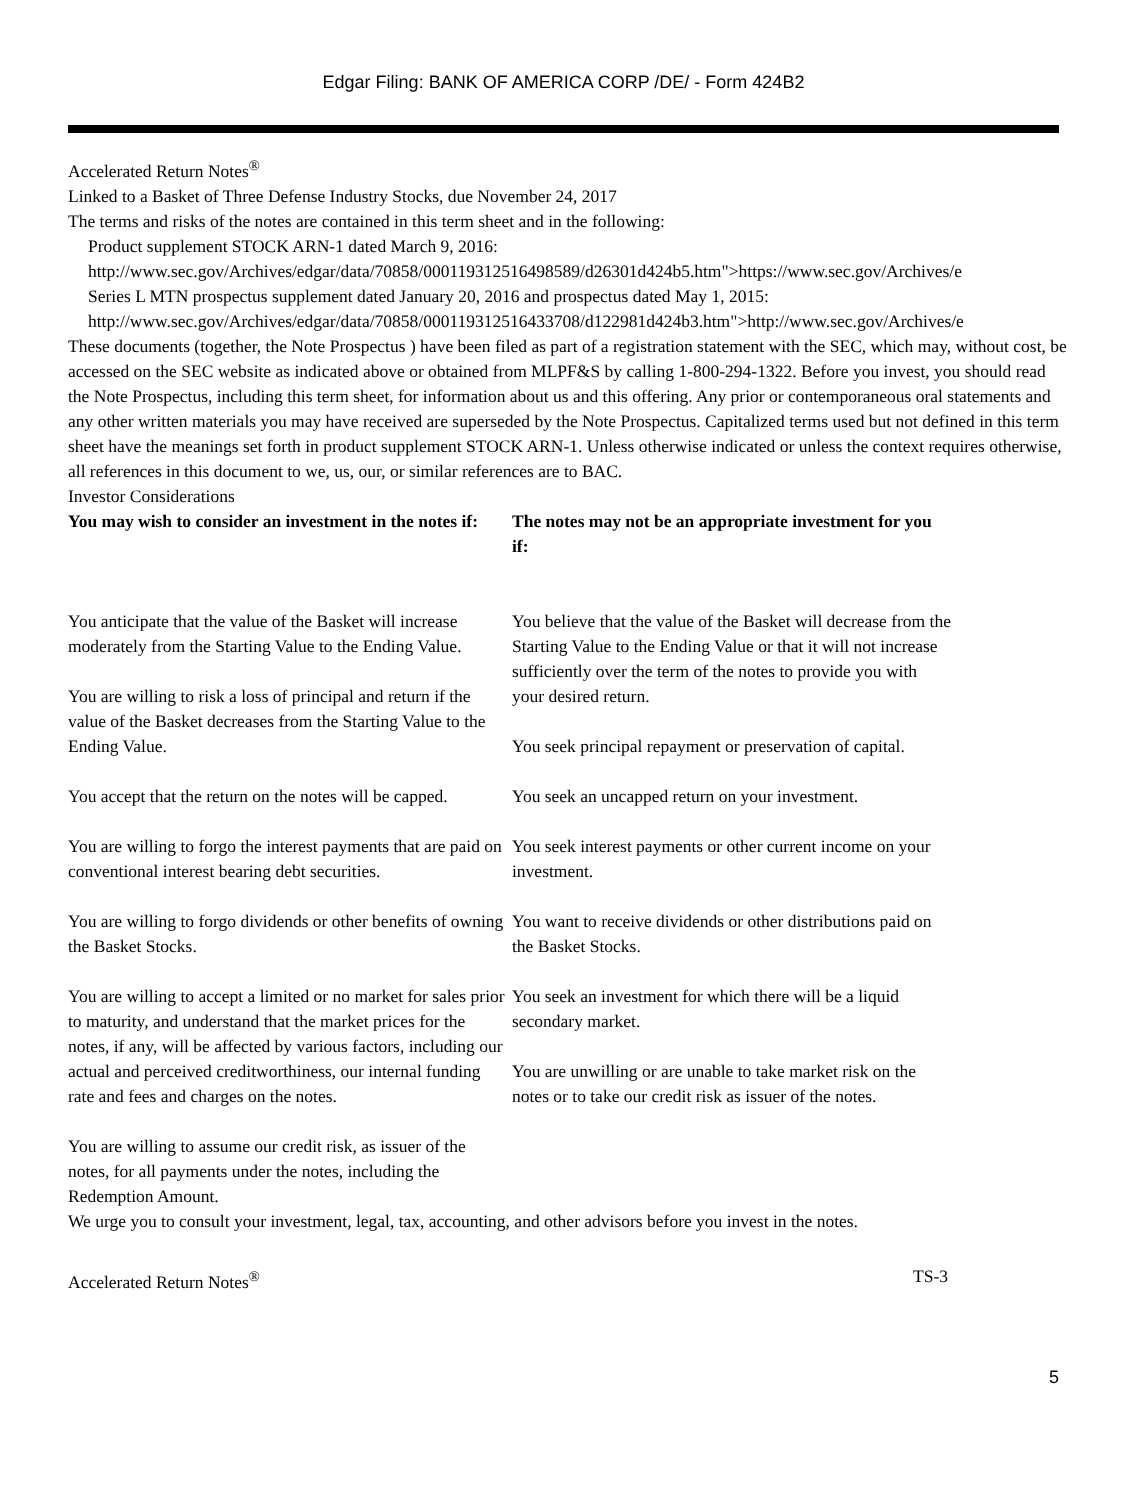Edgar Filing: BANK OF AMERICA CORP /DE/ - Form 424B2
Accelerated Return Notes<sup>®</sup>
Linked to a Basket of Three Defense Industry Stocks, due November 24, 2017
The terms and risks of the notes are contained in this term sheet and in the following:
Product supplement STOCK ARN-1 dated March 9, 2016:
http://www.sec.gov/Archives/edgar/data/70858/000119312516498589/d26301d424b5.htm">https://www.sec.gov/Archives/e
Series L MTN prospectus supplement dated January 20, 2016 and prospectus dated May 1, 2015:
http://www.sec.gov/Archives/edgar/data/70858/000119312516433708/d122981d424b3.htm">http://www.sec.gov/Archives/e
These documents (together, the Note Prospectus ) have been filed as part of a registration statement with the SEC, which may, without cost, be accessed on the SEC website as indicated above or obtained from MLPF&S by calling 1-800-294-1322. Before you invest, you should read the Note Prospectus, including this term sheet, for information about us and this offering. Any prior or contemporaneous oral statements and any other written materials you may have received are superseded by the Note Prospectus. Capitalized terms used but not defined in this term sheet have the meanings set forth in product supplement STOCK ARN-1. Unless otherwise indicated or unless the context requires otherwise, all references in this document to we, us, our, or similar references are to BAC.
Investor Considerations
| You may wish to consider an investment in the notes if: | The notes may not be an appropriate investment for you if: |
| --- | --- |
| You anticipate that the value of the Basket will increase moderately from the Starting Value to the Ending Value. You are willing to risk a loss of principal and return if the value of the Basket decreases from the Starting Value to the Ending Value. You accept that the return on the notes will be capped. You are willing to forgo the interest payments that are paid on conventional interest bearing debt securities. You are willing to forgo dividends or other benefits of owning the Basket Stocks. You are willing to accept a limited or no market for sales prior to maturity, and understand that the market prices for the notes, if any, will be affected by various factors, including our actual and perceived creditworthiness, our internal funding rate and fees and charges on the notes. You are willing to assume our credit risk, as issuer of the notes, for all payments under the notes, including the Redemption Amount. | You believe that the value of the Basket will decrease from the Starting Value to the Ending Value or that it will not increase sufficiently over the term of the notes to provide you with your desired return. You seek principal repayment or preservation of capital. You seek an uncapped return on your investment. You seek interest payments or other current income on your investment. You want to receive dividends or other distributions paid on the Basket Stocks. You seek an investment for which there will be a liquid secondary market. You are unwilling or are unable to take market risk on the notes or to take our credit risk as issuer of the notes. |
We urge you to consult your investment, legal, tax, accounting, and other advisors before you invest in the notes.
Accelerated Return Notes<sup>®</sup> TS-3
5